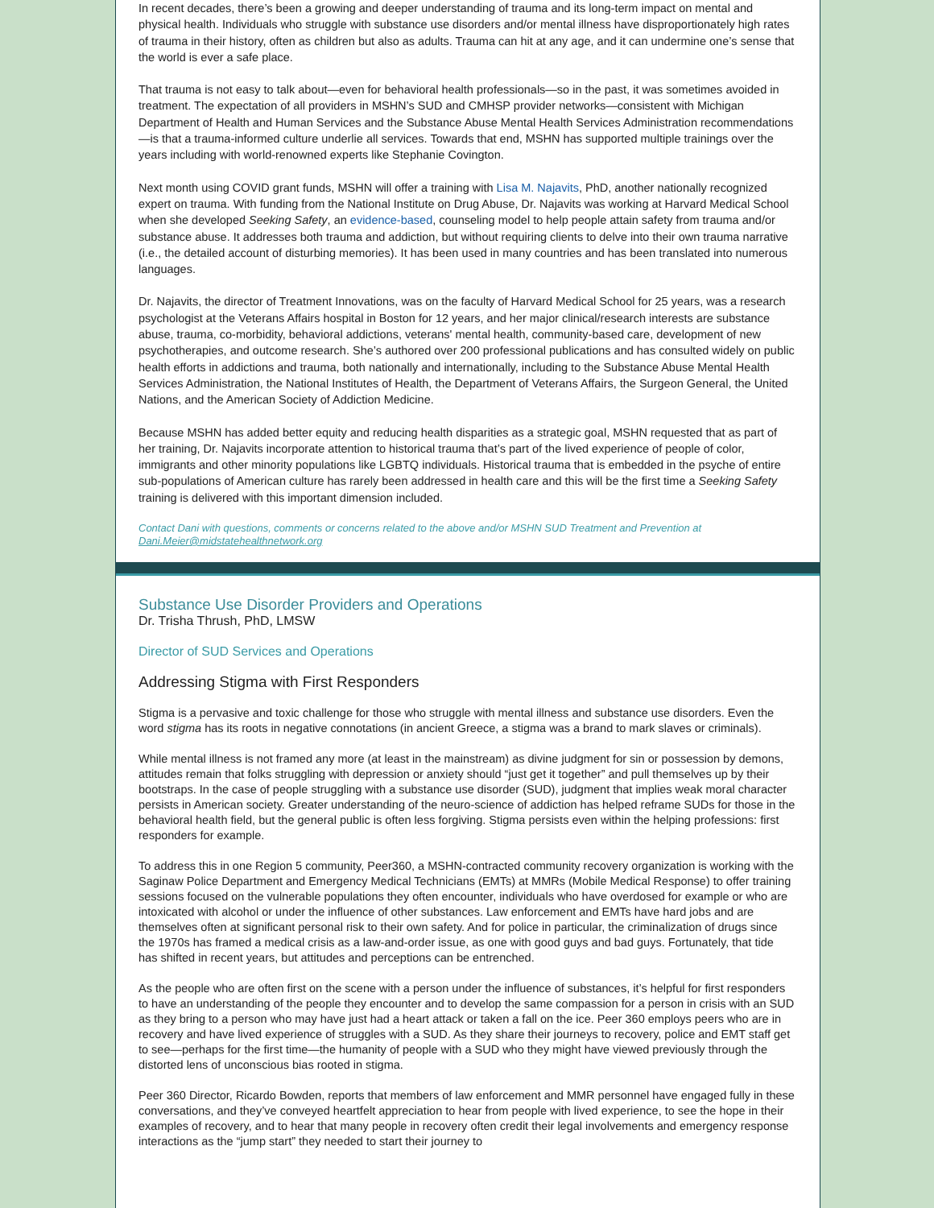In recent decades, there’s been a growing and deeper understanding of trauma and its long-term impact on mental and physical health. Individuals who struggle with substance use disorders and/or mental illness have disproportionately high rates of trauma in their history, often as children but also as adults. Trauma can hit at any age, and it can undermine one’s sense that the world is ever a safe place.
That trauma is not easy to talk about—even for behavioral health professionals—so in the past, it was sometimes avoided in treatment. The expectation of all providers in MSHN’s SUD and CMHSP provider networks—consistent with Michigan Department of Health and Human Services and the Substance Abuse Mental Health Services Administration recommendations—is that a trauma-informed culture underlie all services. Towards that end, MSHN has supported multiple trainings over the years including with world-renowned experts like Stephanie Covington.
Next month using COVID grant funds, MSHN will offer a training with Lisa M. Najavits, PhD, another nationally recognized expert on trauma. With funding from the National Institute on Drug Abuse, Dr. Najavits was working at Harvard Medical School when she developed Seeking Safety, an evidence-based, counseling model to help people attain safety from trauma and/or substance abuse. It addresses both trauma and addiction, but without requiring clients to delve into their own trauma narrative (i.e., the detailed account of disturbing memories). It has been used in many countries and has been translated into numerous languages.
Dr. Najavits, the director of Treatment Innovations, was on the faculty of Harvard Medical School for 25 years, was a research psychologist at the Veterans Affairs hospital in Boston for 12 years, and her major clinical/research interests are substance abuse, trauma, co-morbidity, behavioral addictions, veterans' mental health, community-based care, development of new psychotherapies, and outcome research. She’s authored over 200 professional publications and has consulted widely on public health efforts in addictions and trauma, both nationally and internationally, including to the Substance Abuse Mental Health Services Administration, the National Institutes of Health, the Department of Veterans Affairs, the Surgeon General, the United Nations, and the American Society of Addiction Medicine.
Because MSHN has added better equity and reducing health disparities as a strategic goal, MSHN requested that as part of her training, Dr. Najavits incorporate attention to historical trauma that’s part of the lived experience of people of color, immigrants and other minority populations like LGBTQ individuals. Historical trauma that is embedded in the psyche of entire sub-populations of American culture has rarely been addressed in health care and this will be the first time a Seeking Safety training is delivered with this important dimension included.
Contact Dani with questions, comments or concerns related to the above and/or MSHN SUD Treatment and Prevention at Dani.Meier@midstatehealthnetwork.org
Substance Use Disorder Providers and Operations
Dr. Trisha Thrush, PhD, LMSW
Director of SUD Services and Operations
Addressing Stigma with First Responders
Stigma is a pervasive and toxic challenge for those who struggle with mental illness and substance use disorders. Even the word stigma has its roots in negative connotations (in ancient Greece, a stigma was a brand to mark slaves or criminals).
While mental illness is not framed any more (at least in the mainstream) as divine judgment for sin or possession by demons, attitudes remain that folks struggling with depression or anxiety should “just get it together” and pull themselves up by their bootstraps. In the case of people struggling with a substance use disorder (SUD), judgment that implies weak moral character persists in American society. Greater understanding of the neuro-science of addiction has helped reframe SUDs for those in the behavioral health field, but the general public is often less forgiving. Stigma persists even within the helping professions: first responders for example.
To address this in one Region 5 community, Peer360, a MSHN-contracted community recovery organization is working with the Saginaw Police Department and Emergency Medical Technicians (EMTs) at MMRs (Mobile Medical Response) to offer training sessions focused on the vulnerable populations they often encounter, individuals who have overdosed for example or who are intoxicated with alcohol or under the influence of other substances. Law enforcement and EMTs have hard jobs and are themselves often at significant personal risk to their own safety. And for police in particular, the criminalization of drugs since the 1970s has framed a medical crisis as a law-and-order issue, as one with good guys and bad guys. Fortunately, that tide has shifted in recent years, but attitudes and perceptions can be entrenched.
As the people who are often first on the scene with a person under the influence of substances, it’s helpful for first responders to have an understanding of the people they encounter and to develop the same compassion for a person in crisis with an SUD as they bring to a person who may have just had a heart attack or taken a fall on the ice. Peer 360 employs peers who are in recovery and have lived experience of struggles with a SUD. As they share their journeys to recovery, police and EMT staff get to see—perhaps for the first time—the humanity of people with a SUD who they might have viewed previously through the distorted lens of unconscious bias rooted in stigma.
Peer 360 Director, Ricardo Bowden, reports that members of law enforcement and MMR personnel have engaged fully in these conversations, and they’ve conveyed heartfelt appreciation to hear from people with lived experience, to see the hope in their examples of recovery, and to hear that many people in recovery often credit their legal involvements and emergency response interactions as the “jump start” they needed to start their journey to